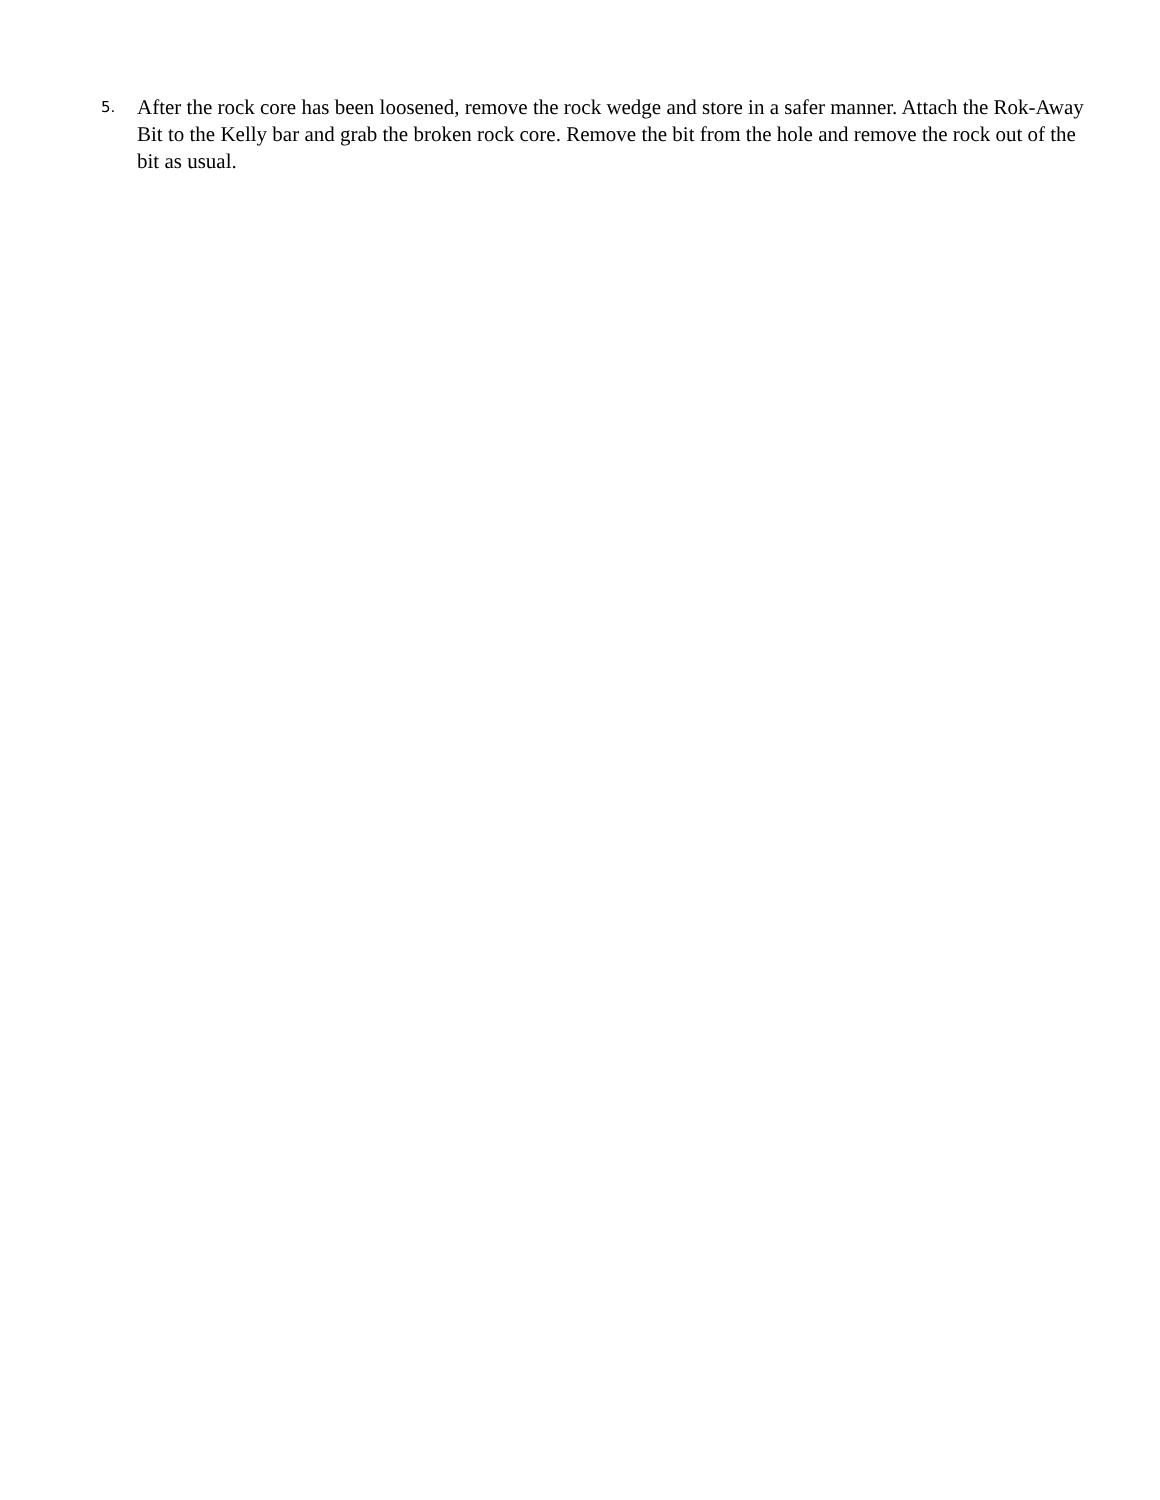5.
After the rock core has been loosened, remove the rock wedge and store in a safer manner. Attach the Rok-Away Bit to the Kelly bar and grab the broken rock core. Remove the bit from the hole and remove the rock out of the bit as usual.